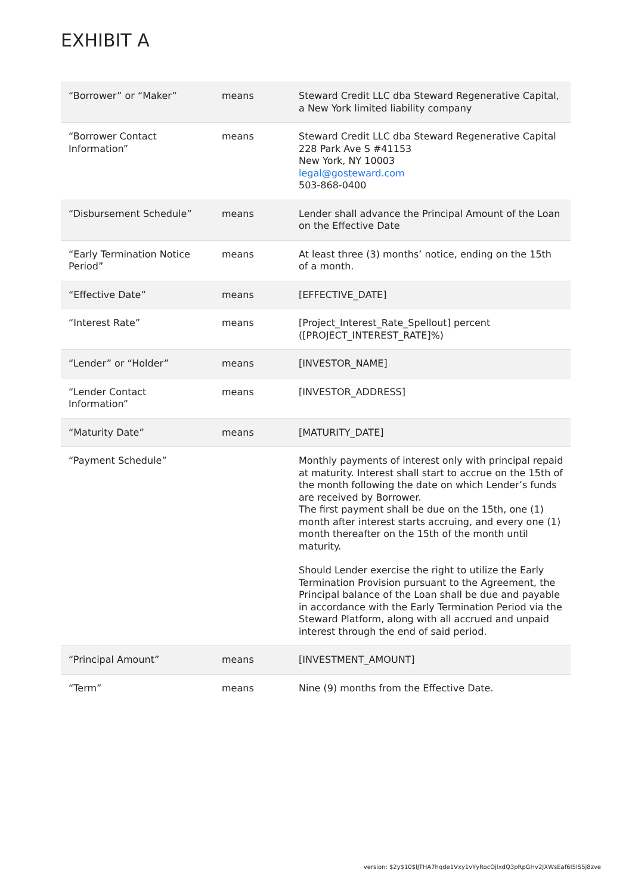EXHIBIT A
| “Borrower” or “Maker” | means | Steward Credit LLC dba Steward Regenerative Capital, a New York limited liability company |
| “Borrower Contact Information” | means | Steward Credit LLC dba Steward Regenerative Capital 228 Park Ave S #41153 New York, NY 10003 legal@gosteward.com 503-868-0400 |
| “Disbursement Schedule” | means | Lender shall advance the Principal Amount of the Loan on the Effective Date |
| “Early Termination Notice Period” | means | At least three (3) months’ notice, ending on the 15th of a month. |
| “Effective Date” | means | [EFFECTIVE_DATE] |
| “Interest Rate” | means | [Project_Interest_Rate_Spellout] percent ([PROJECT_INTEREST_RATE]%) |
| “Lender” or “Holder” | means | [INVESTOR_NAME] |
| “Lender Contact Information” | means | [INVESTOR_ADDRESS] |
| “Maturity Date” | means | [MATURITY_DATE] |
| “Payment Schedule” | | Monthly payments of interest only with principal repaid at maturity. Interest shall start to accrue on the 15th of the month following the date on which Lender’s funds are received by Borrower. The first payment shall be due on the 15th, one (1) month after interest starts accruing, and every one (1) month thereafter on the 15th of the month until maturity. Should Lender exercise the right to utilize the Early Termination Provision pursuant to the Agreement, the Principal balance of the Loan shall be due and payable in accordance with the Early Termination Period via the Steward Platform, along with all accrued and unpaid interest through the end of said period. |
| “Principal Amount” | means | [INVESTMENT_AMOUNT] |
| “Term” | means | Nine (9) months from the Effective Date. |
version: $2y$10$lJTHA7hqde1Vxy1vYyRocOjlxdQ3pRpGHv2JXWsEaf6I5IS5j8zve